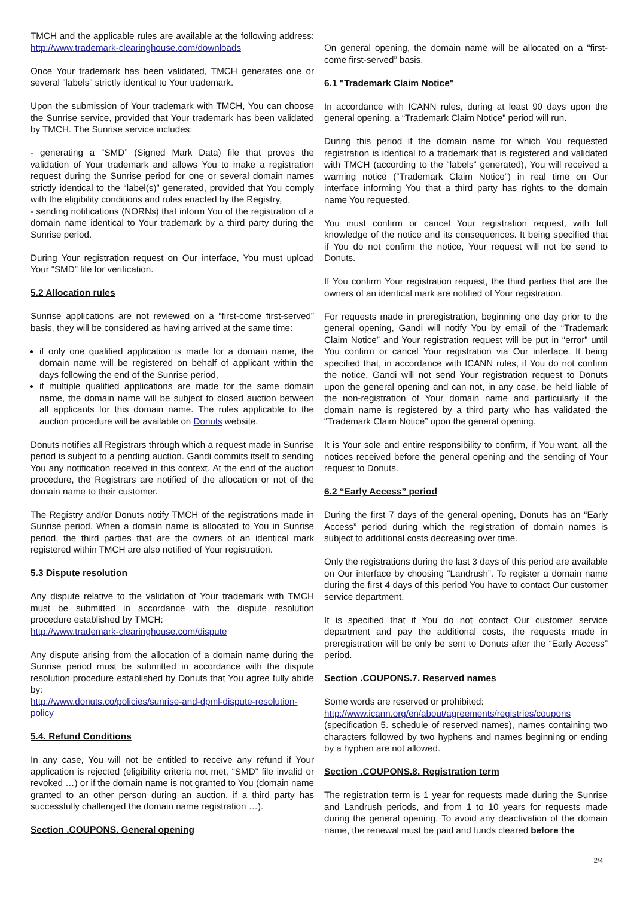TMCH and the applicable rules are available at the following address: http://www.trademark-clearinghouse.com/downloads
Once Your trademark has been validated, TMCH generates one or several "labels" strictly identical to Your trademark.
Upon the submission of Your trademark with TMCH, You can choose the Sunrise service, provided that Your trademark has been validated by TMCH. The Sunrise service includes:
- generating a “SMD” (Signed Mark Data) file that proves the validation of Your trademark and allows You to make a registration request during the Sunrise period for one or several domain names strictly identical to the “label(s)” generated, provided that You comply with the eligibility conditions and rules enacted by the Registry,
- sending notifications (NORNs) that inform You of the registration of a domain name identical to Your trademark by a third party during the Sunrise period.
During Your registration request on Our interface, You must upload Your “SMD” file for verification.
5.2 Allocation rules
Sunrise applications are not reviewed on a “first-come first-served” basis, they will be considered as having arrived at the same time:
if only one qualified application is made for a domain name, the domain name will be registered on behalf of applicant within the days following the end of the Sunrise period,
if multiple qualified applications are made for the same domain name, the domain name will be subject to closed auction between all applicants for this domain name. The rules applicable to the auction procedure will be available on Donuts website.
Donuts notifies all Registrars through which a request made in Sunrise period is subject to a pending auction. Gandi commits itself to sending You any notification received in this context. At the end of the auction procedure, the Registrars are notified of the allocation or not of the domain name to their customer.
The Registry and/or Donuts notify TMCH of the registrations made in Sunrise period. When a domain name is allocated to You in Sunrise period, the third parties that are the owners of an identical mark registered within TMCH are also notified of Your registration.
5.3 Dispute resolution
Any dispute relative to the validation of Your trademark with TMCH must be submitted in accordance with the dispute resolution procedure established by TMCH:
http://www.trademark-clearinghouse.com/dispute
Any dispute arising from the allocation of a domain name during the Sunrise period must be submitted in accordance with the dispute resolution procedure established by Donuts that You agree fully abide by:
http://www.donuts.co/policies/sunrise-and-dpml-dispute-resolution-policy
5.4. Refund Conditions
In any case, You will not be entitled to receive any refund if Your application is rejected (eligibility criteria not met, “SMD” file invalid or revoked …) or if the domain name is not granted to You (domain name granted to an other person during an auction, if a third party has successfully challenged the domain name registration …).
Section .COUPONS. General opening
On general opening, the domain name will be allocated on a “first-come first-served” basis.
6.1 "Trademark Claim Notice"
In accordance with ICANN rules, during at least 90 days upon the general opening, a “Trademark Claim Notice” period will run.
During this period if the domain name for which You requested registration is identical to a trademark that is registered and validated with TMCH (according to the “labels” generated), You will received a warning notice (“Trademark Claim Notice”) in real time on Our interface informing You that a third party has rights to the domain name You requested.
You must confirm or cancel Your registration request, with full knowledge of the notice and its consequences. It being specified that if You do not confirm the notice, Your request will not be send to Donuts.
If You confirm Your registration request, the third parties that are the owners of an identical mark are notified of Your registration.
For requests made in preregistration, beginning one day prior to the general opening, Gandi will notify You by email of the “Trademark Claim Notice” and Your registration request will be put in “error” until You confirm or cancel Your registration via Our interface. It being specified that, in accordance with ICANN rules, if You do not confirm the notice, Gandi will not send Your registration request to Donuts upon the general opening and can not, in any case, be held liable of the non-registration of Your domain name and particularly if the domain name is registered by a third party who has validated the “Trademark Claim Notice” upon the general opening.
It is Your sole and entire responsibility to confirm, if You want, all the notices received before the general opening and the sending of Your request to Donuts.
6.2 “Early Access” period
During the first 7 days of the general opening, Donuts has an “Early Access” period during which the registration of domain names is subject to additional costs decreasing over time.
Only the registrations during the last 3 days of this period are available on Our interface by choosing “Landrush”. To register a domain name during the first 4 days of this period You have to contact Our customer service department.
It is specified that if You do not contact Our customer service department and pay the additional costs, the requests made in preregistration will be only be sent to Donuts after the “Early Access” period.
Section .COUPONS.7. Reserved names
Some words are reserved or prohibited:
http://www.icann.org/en/about/agreements/registries/coupons
(specification 5. schedule of reserved names), names containing two characters followed by two hyphens and names beginning or ending by a hyphen are not allowed.
Section .COUPONS.8. Registration term
The registration term is 1 year for requests made during the Sunrise and Landrush periods, and from 1 to 10 years for requests made during the general opening. To avoid any deactivation of the domain name, the renewal must be paid and funds cleared before the
2/4